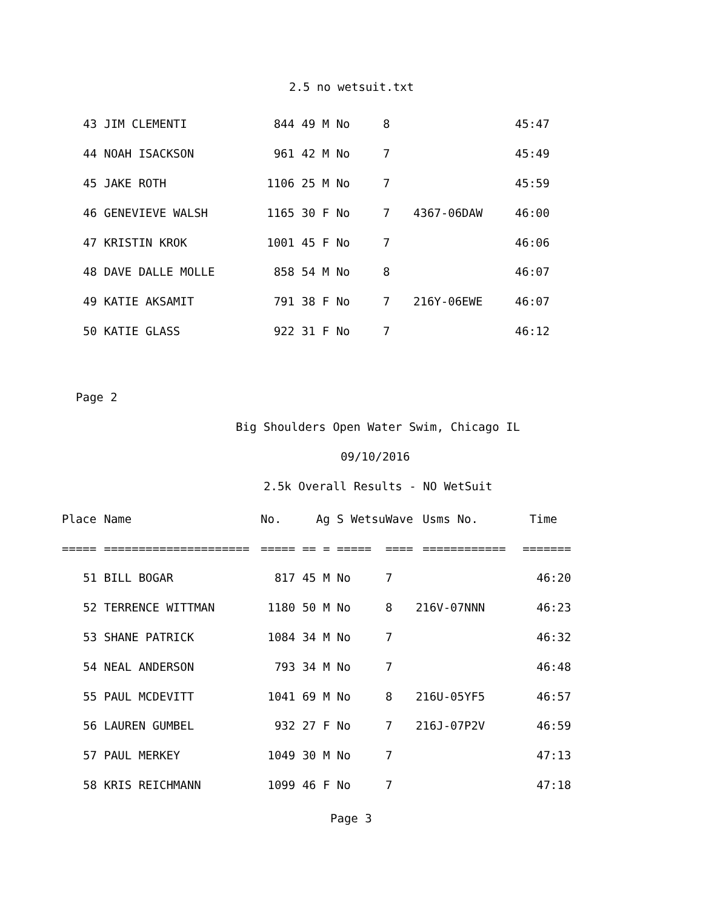2.5 no wetsuit.txt
| 43 | JIM CLEMENTI | 844 | 49 M No | 8 | | 45:47 |
| 44 | NOAH ISACKSON | 961 | 42 M No | 7 | | 45:49 |
| 45 | JAKE ROTH | 1106 | 25 M No | 7 | | 45:59 |
| 46 | GENEVIEVE WALSH | 1165 | 30 F No | 7 | 4367-06DAW | 46:00 |
| 47 | KRISTIN KROK | 1001 | 45 F No | 7 | | 46:06 |
| 48 | DAVE DALLE MOLLE | 858 | 54 M No | 8 | | 46:07 |
| 49 | KATIE AKSAMIT | 791 | 38 F No | 7 | 216Y-06EWE | 46:07 |
| 50 | KATIE GLASS | 922 | 31 F No | 7 | | 46:12 |
Page 2
Big Shoulders Open Water Swim, Chicago IL
09/10/2016
2.5k Overall Results - NO WetSuit
| Place | Name | No. | Ag S Wetsu | Wave | Usms No. | Time |
| --- | --- | --- | --- | --- | --- | --- |
| ===== | ===================== | ===== | == = ===== | ==== | ============ | ======= |
| 51 | BILL BOGAR | 817 | 45 M No | 7 | | 46:20 |
| 52 | TERRENCE WITTMAN | 1180 | 50 M No | 8 | 216V-07NNN | 46:23 |
| 53 | SHANE PATRICK | 1084 | 34 M No | 7 | | 46:32 |
| 54 | NEAL ANDERSON | 793 | 34 M No | 7 | | 46:48 |
| 55 | PAUL MCDEVITT | 1041 | 69 M No | 8 | 216U-05YF5 | 46:57 |
| 56 | LAUREN GUMBEL | 932 | 27 F No | 7 | 216J-07P2V | 46:59 |
| 57 | PAUL MERKEY | 1049 | 30 M No | 7 | | 47:13 |
| 58 | KRIS REICHMANN | 1099 | 46 F No | 7 | | 47:18 |
Page 3